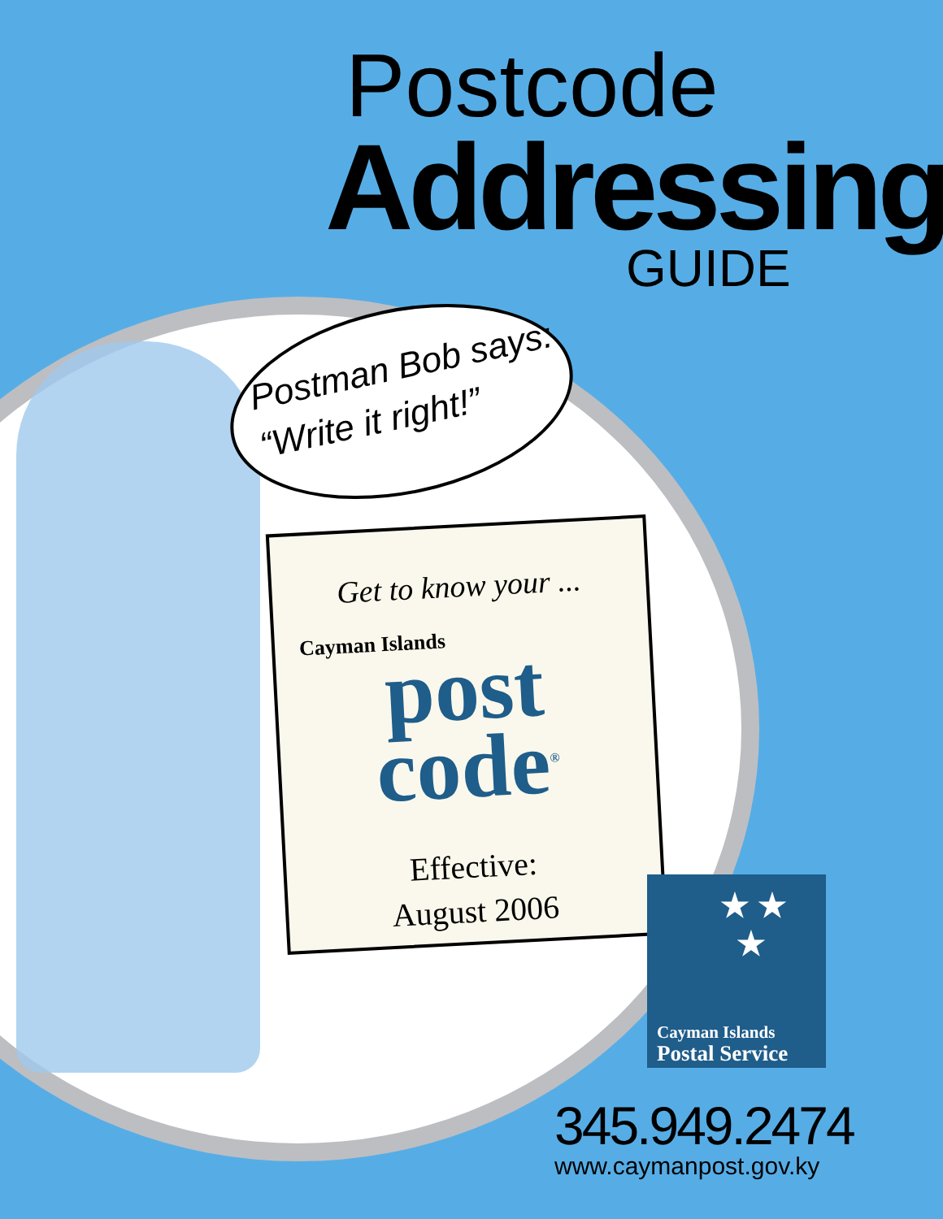Postcode
Addressing
GUIDE
Postman Bob says:
“Write it right!”
Get to know your ...
Cayman Islands
post
code<sup>®</sup>
Effective:
August 2006
★ ★
★
Cayman Islands
Postal Service
345.949.2474
www.caymanpost.gov.ky